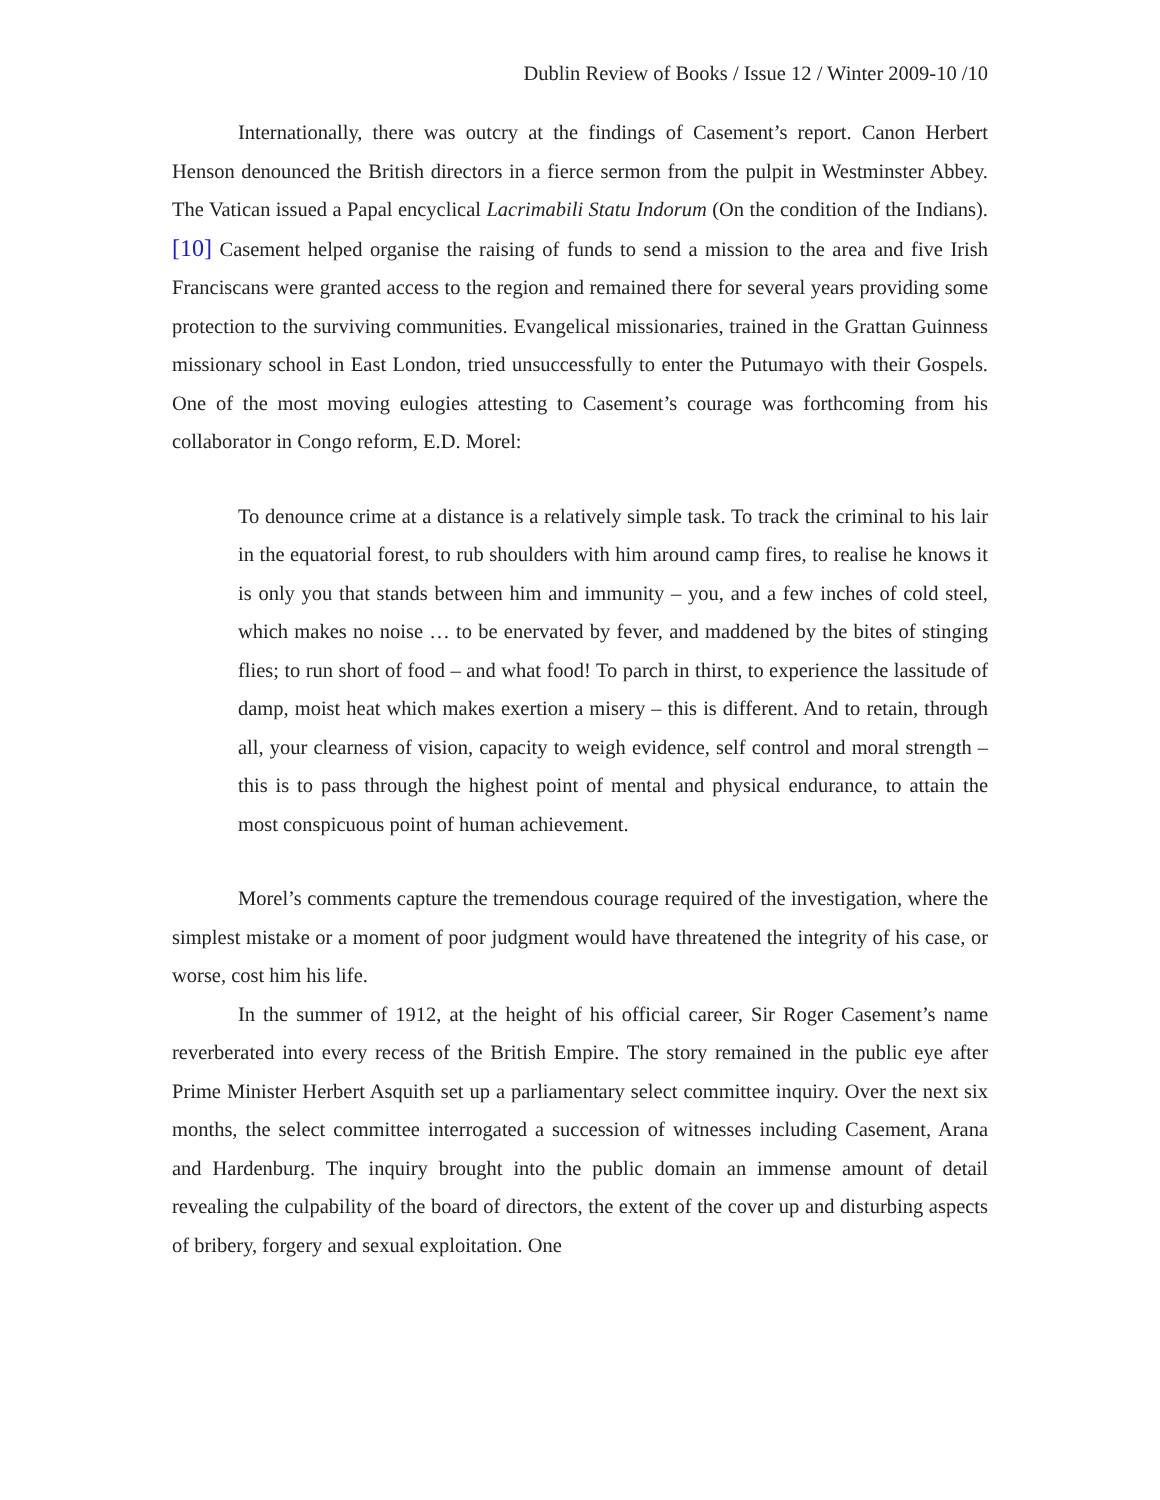Dublin Review of Books / Issue 12 / Winter 2009-10 /10
Internationally, there was outcry at the findings of Casement’s report. Canon Herbert Henson denounced the British directors in a fierce sermon from the pulpit in Westminster Abbey. The Vatican issued a Papal encyclical Lacrimabili Statu Indorum (On the condition of the Indians).[10] Casement helped organise the raising of funds to send a mission to the area and five Irish Franciscans were granted access to the region and remained there for several years providing some protection to the surviving communities. Evangelical missionaries, trained in the Grattan Guinness missionary school in East London, tried unsuccessfully to enter the Putumayo with their Gospels. One of the most moving eulogies attesting to Casement’s courage was forthcoming from his collaborator in Congo reform, E.D. Morel:
To denounce crime at a distance is a relatively simple task. To track the criminal to his lair in the equatorial forest, to rub shoulders with him around camp fires, to realise he knows it is only you that stands between him and immunity – you, and a few inches of cold steel, which makes no noise … to be enervated by fever, and maddened by the bites of stinging flies; to run short of food – and what food! To parch in thirst, to experience the lassitude of damp, moist heat which makes exertion a misery – this is different. And to retain, through all, your clearness of vision, capacity to weigh evidence, self control and moral strength – this is to pass through the highest point of mental and physical endurance, to attain the most conspicuous point of human achievement.
Morel’s comments capture the tremendous courage required of the investigation, where the simplest mistake or a moment of poor judgment would have threatened the integrity of his case, or worse, cost him his life.
In the summer of 1912, at the height of his official career, Sir Roger Casement’s name reverberated into every recess of the British Empire. The story remained in the public eye after Prime Minister Herbert Asquith set up a parliamentary select committee inquiry. Over the next six months, the select committee interrogated a succession of witnesses including Casement, Arana and Hardenburg. The inquiry brought into the public domain an immense amount of detail revealing the culpability of the board of directors, the extent of the cover up and disturbing aspects of bribery, forgery and sexual exploitation. One